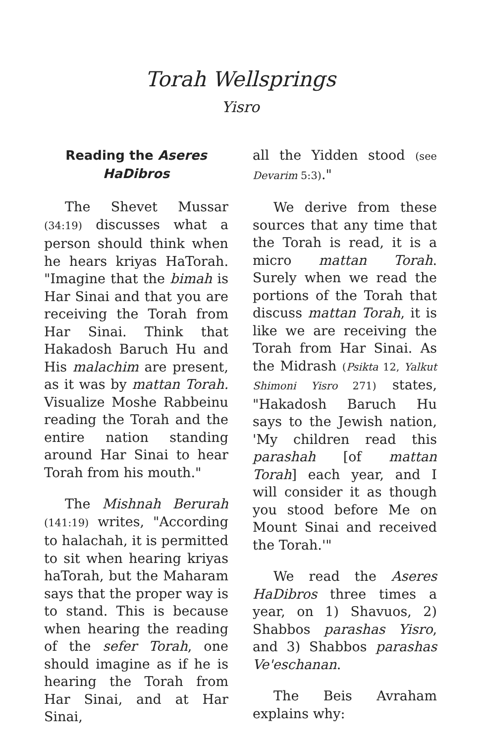Torah Wellsprings
Yisro
Reading the Aseres HaDibros
The Shevet Mussar (34:19) discusses what a person should think when he hears kriyas HaTorah. "Imagine that the bimah is Har Sinai and that you are receiving the Torah from Har Sinai. Think that Hakadosh Baruch Hu and His malachim are present, as it was by mattan Torah. Visualize Moshe Rabbeinu reading the Torah and the entire nation standing around Har Sinai to hear Torah from his mouth."
The Mishnah Berurah (141:19) writes, "According to halachah, it is permitted to sit when hearing kriyas haTorah, but the Maharam says that the proper way is to stand. This is because when hearing the reading of the sefer Torah, one should imagine as if he is hearing the Torah from Har Sinai, and at Har Sinai,
all the Yidden stood (see Devarim 5:3)."
We derive from these sources that any time that the Torah is read, it is a micro mattan Torah. Surely when we read the portions of the Torah that discuss mattan Torah, it is like we are receiving the Torah from Har Sinai. As the Midrash (Psikta 12, Yalkut Shimoni Yisro 271) states, "Hakadosh Baruch Hu says to the Jewish nation, 'My children read this parashah [of mattan Torah] each year, and I will consider it as though you stood before Me on Mount Sinai and received the Torah.'"
We read the Aseres HaDibros three times a year, on 1) Shavuos, 2) Shabbos parashas Yisro, and 3) Shabbos parashas Ve'eschanan.
The Beis Avraham explains why: